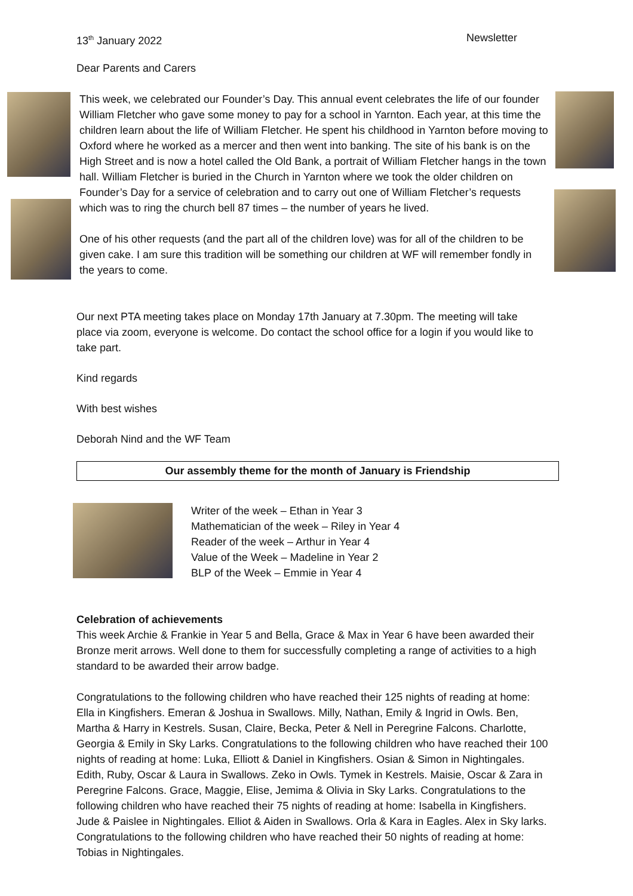13<sup>th</sup> January 2022 Newsletter
Dear Parents and Carers
This week, we celebrated our Founder’s Day. This annual event celebrates the life of our founder William Fletcher who gave some money to pay for a school in Yarnton. Each year, at this time the children learn about the life of William Fletcher. He spent his childhood in Yarnton before moving to Oxford where he worked as a mercer and then went into banking. The site of his bank is on the High Street and is now a hotel called the Old Bank, a portrait of William Fletcher hangs in the town hall. William Fletcher is buried in the Church in Yarnton where we took the older children on Founder’s Day for a service of celebration and to carry out one of William Fletcher’s requests which was to ring the church bell 87 times – the number of years he lived.
One of his other requests (and the part all of the children love) was for all of the children to be given cake. I am sure this tradition will be something our children at WF will remember fondly in the years to come.
Our next PTA meeting takes place on Monday 17th January at 7.30pm. The meeting will take place via zoom, everyone is welcome. Do contact the school office for a login if you would like to take part.
Kind regards
With best wishes
Deborah Nind and the WF Team
Our assembly theme for the month of January is Friendship
Writer of the week – Ethan in Year 3
Mathematician of the week – Riley in Year 4
Reader of the week – Arthur in Year 4
Value of the Week – Madeline in Year 2
BLP of the Week – Emmie in Year 4
Celebration of achievements
This week Archie & Frankie in Year 5 and Bella, Grace & Max in Year 6 have been awarded their Bronze merit arrows. Well done to them for successfully completing a range of activities to a high standard to be awarded their arrow badge.
Congratulations to the following children who have reached their 125 nights of reading at home: Ella in Kingfishers. Emeran & Joshua in Swallows. Milly, Nathan, Emily & Ingrid in Owls. Ben, Martha & Harry in Kestrels. Susan, Claire, Becka, Peter & Nell in Peregrine Falcons. Charlotte, Georgia & Emily in Sky Larks. Congratulations to the following children who have reached their 100 nights of reading at home: Luka, Elliott & Daniel in Kingfishers. Osian & Simon in Nightingales. Edith, Ruby, Oscar & Laura in Swallows. Zeko in Owls. Tymek in Kestrels. Maisie, Oscar & Zara in Peregrine Falcons. Grace, Maggie, Elise, Jemima & Olivia in Sky Larks. Congratulations to the following children who have reached their 75 nights of reading at home: Isabella in Kingfishers. Jude & Paislee in Nightingales. Elliot & Aiden in Swallows. Orla & Kara in Eagles. Alex in Sky larks. Congratulations to the following children who have reached their 50 nights of reading at home: Tobias in Nightingales.